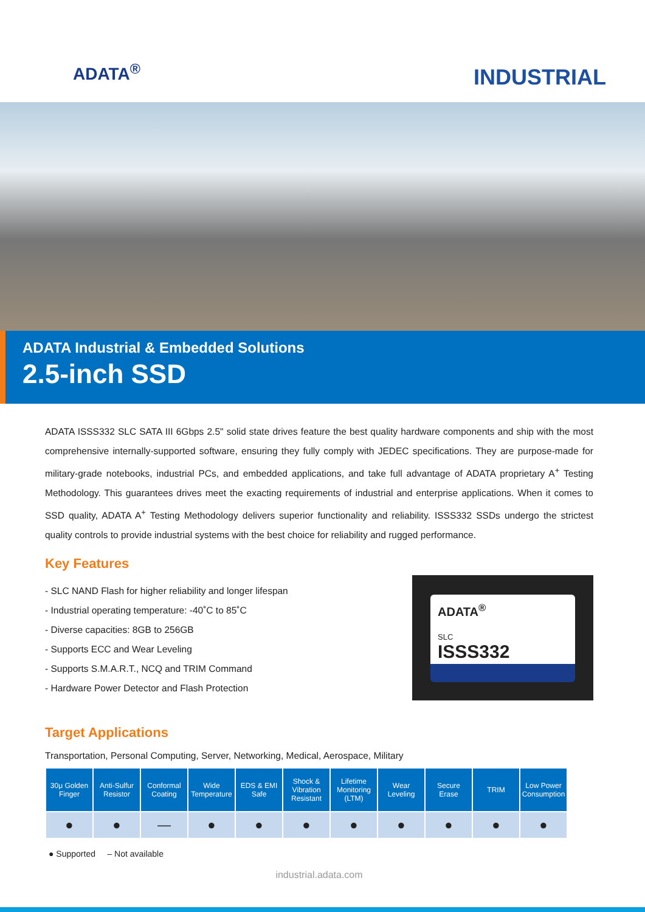ADATA<sup>®</sup>
INDUSTRIAL
ADATA Industrial & Embedded Solutions
2.5-inch SSD
ADATA ISSS332 SLC SATA III 6Gbps 2.5" solid state drives feature the best quality hardware components and ship with the most comprehensive internally-supported software, ensuring they fully comply with JEDEC specifications. They are purpose-made for military-grade notebooks, industrial PCs, and embedded applications, and take full advantage of ADATA proprietary A<sup>+</sup> Testing Methodology. This guarantees drives meet the exacting requirements of industrial and enterprise applications. When it comes to SSD quality, ADATA A<sup>+</sup> Testing Methodology delivers superior functionality and reliability. ISSS332 SSDs undergo the strictest quality controls to provide industrial systems with the best choice for reliability and rugged performance.
Key Features
- SLC NAND Flash for higher reliability and longer lifespan
- Industrial operating temperature: -40˚C to 85˚C
- Diverse capacities: 8GB to 256GB
- Supports ECC and Wear Leveling
- Supports S.M.A.R.T., NCQ and TRIM Command
- Hardware Power Detector and Flash Protection
ADATA<sup>®</sup>
SLC
ISSS332
Target Applications
Transportation, Personal Computing, Server, Networking, Medical, Aerospace, Military
| 30μ Golden Finger | Anti-Sulfur Resistor | Conformal Coating | Wide Temperature | EDS & EMI Safe | Shock & Vibration Resistant | Lifetime Monitoring (LTM) | Wear Leveling | Secure Erase | TRIM | Low Power Consumption |
| --- | --- | --- | --- | --- | --- | --- | --- | --- | --- | --- |
| ● | ● | — | ● | ● | ● | ● | ● | ● | ● | ● |
● Supported – Not available
industrial.adata.com